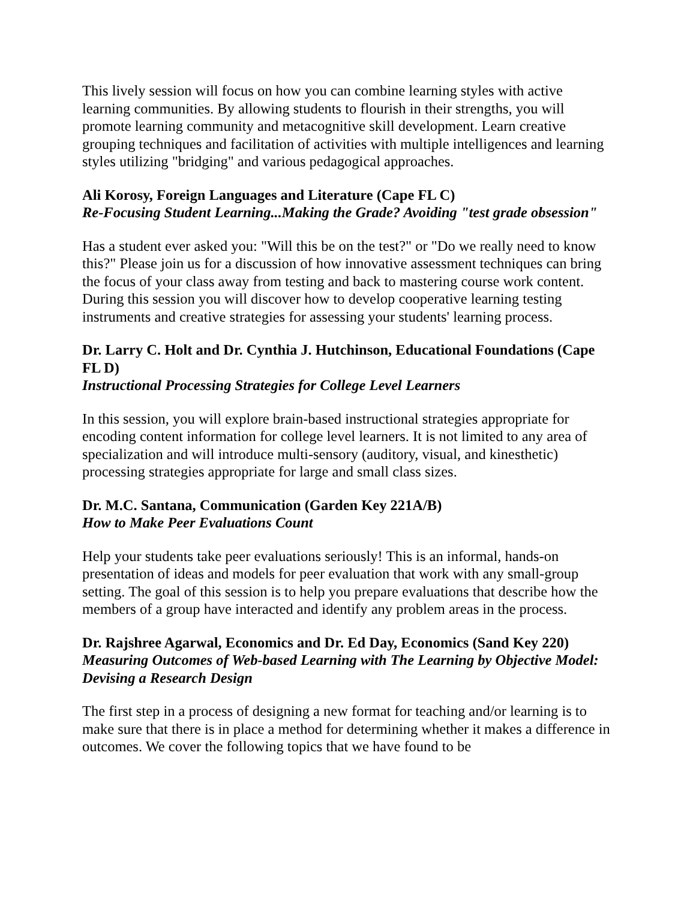This lively session will focus on how you can combine learning styles with active learning communities. By allowing students to flourish in their strengths, you will promote learning community and metacognitive skill development. Learn creative grouping techniques and facilitation of activities with multiple intelligences and learning styles utilizing "bridging" and various pedagogical approaches.
Ali Korosy, Foreign Languages and Literature (Cape FL C)
Re-Focusing Student Learning...Making the Grade? Avoiding "test grade obsession"
Has a student ever asked you: "Will this be on the test?" or "Do we really need to know this?" Please join us for a discussion of how innovative assessment techniques can bring the focus of your class away from testing and back to mastering course work content. During this session you will discover how to develop cooperative learning testing instruments and creative strategies for assessing your students' learning process.
Dr. Larry C. Holt and Dr. Cynthia J. Hutchinson, Educational Foundations (Cape FL D)
Instructional Processing Strategies for College Level Learners
In this session, you will explore brain-based instructional strategies appropriate for encoding content information for college level learners. It is not limited to any area of specialization and will introduce multi-sensory (auditory, visual, and kinesthetic) processing strategies appropriate for large and small class sizes.
Dr. M.C. Santana, Communication (Garden Key 221A/B)
How to Make Peer Evaluations Count
Help your students take peer evaluations seriously! This is an informal, hands-on presentation of ideas and models for peer evaluation that work with any small-group setting. The goal of this session is to help you prepare evaluations that describe how the members of a group have interacted and identify any problem areas in the process.
Dr. Rajshree Agarwal, Economics and Dr. Ed Day, Economics (Sand Key 220)
Measuring Outcomes of Web-based Learning with The Learning by Objective Model: Devising a Research Design
The first step in a process of designing a new format for teaching and/or learning is to make sure that there is in place a method for determining whether it makes a difference in outcomes. We cover the following topics that we have found to be